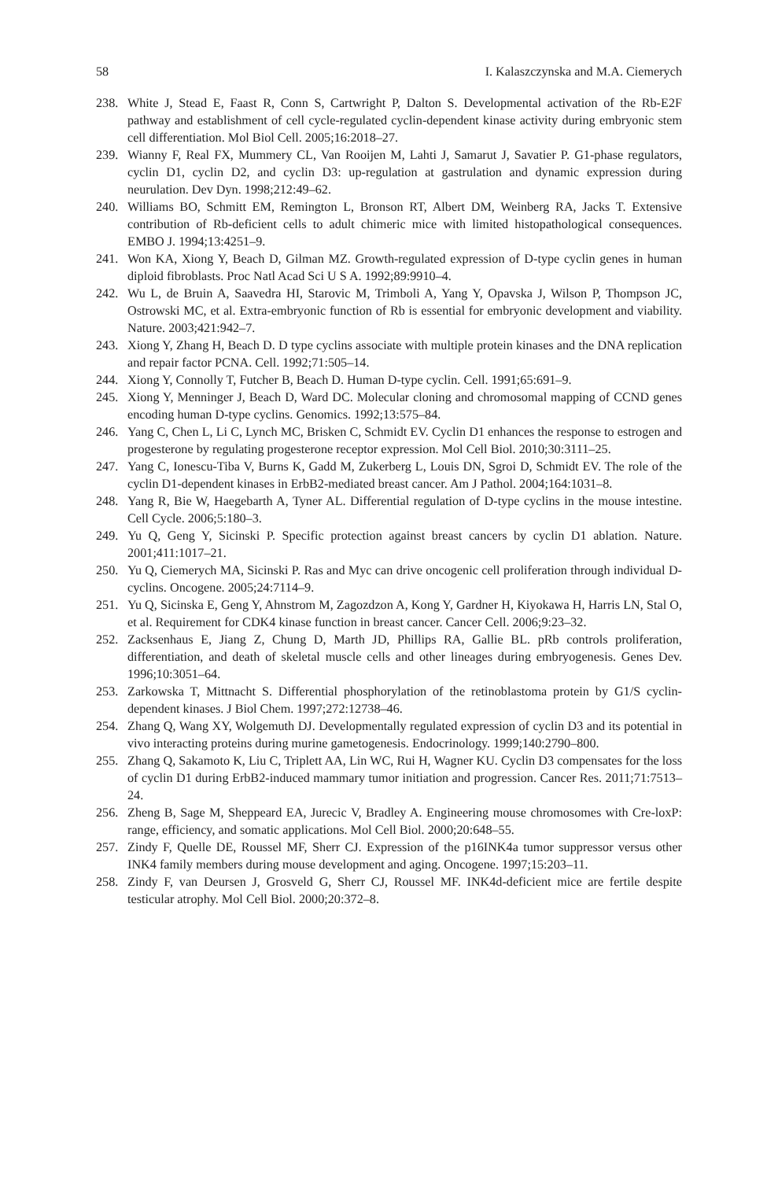58 I. Kalaszczynska and M.A. Ciemerych
238. White J, Stead E, Faast R, Conn S, Cartwright P, Dalton S. Developmental activation of the Rb-E2F pathway and establishment of cell cycle-regulated cyclin-dependent kinase activity during embryonic stem cell differentiation. Mol Biol Cell. 2005;16:2018–27.
239. Wianny F, Real FX, Mummery CL, Van Rooijen M, Lahti J, Samarut J, Savatier P. G1-phase regulators, cyclin D1, cyclin D2, and cyclin D3: up-regulation at gastrulation and dynamic expression during neurulation. Dev Dyn. 1998;212:49–62.
240. Williams BO, Schmitt EM, Remington L, Bronson RT, Albert DM, Weinberg RA, Jacks T. Extensive contribution of Rb-deficient cells to adult chimeric mice with limited histopathological consequences. EMBO J. 1994;13:4251–9.
241. Won KA, Xiong Y, Beach D, Gilman MZ. Growth-regulated expression of D-type cyclin genes in human diploid fibroblasts. Proc Natl Acad Sci U S A. 1992;89:9910–4.
242. Wu L, de Bruin A, Saavedra HI, Starovic M, Trimboli A, Yang Y, Opavska J, Wilson P, Thompson JC, Ostrowski MC, et al. Extra-embryonic function of Rb is essential for embryonic development and viability. Nature. 2003;421:942–7.
243. Xiong Y, Zhang H, Beach D. D type cyclins associate with multiple protein kinases and the DNA replication and repair factor PCNA. Cell. 1992;71:505–14.
244. Xiong Y, Connolly T, Futcher B, Beach D. Human D-type cyclin. Cell. 1991;65:691–9.
245. Xiong Y, Menninger J, Beach D, Ward DC. Molecular cloning and chromosomal mapping of CCND genes encoding human D-type cyclins. Genomics. 1992;13:575–84.
246. Yang C, Chen L, Li C, Lynch MC, Brisken C, Schmidt EV. Cyclin D1 enhances the response to estrogen and progesterone by regulating progesterone receptor expression. Mol Cell Biol. 2010;30:3111–25.
247. Yang C, Ionescu-Tiba V, Burns K, Gadd M, Zukerberg L, Louis DN, Sgroi D, Schmidt EV. The role of the cyclin D1-dependent kinases in ErbB2-mediated breast cancer. Am J Pathol. 2004;164:1031–8.
248. Yang R, Bie W, Haegebarth A, Tyner AL. Differential regulation of D-type cyclins in the mouse intestine. Cell Cycle. 2006;5:180–3.
249. Yu Q, Geng Y, Sicinski P. Specific protection against breast cancers by cyclin D1 ablation. Nature. 2001;411:1017–21.
250. Yu Q, Ciemerych MA, Sicinski P. Ras and Myc can drive oncogenic cell proliferation through individual D-cyclins. Oncogene. 2005;24:7114–9.
251. Yu Q, Sicinska E, Geng Y, Ahnstrom M, Zagozdzon A, Kong Y, Gardner H, Kiyokawa H, Harris LN, Stal O, et al. Requirement for CDK4 kinase function in breast cancer. Cancer Cell. 2006;9:23–32.
252. Zacksenhaus E, Jiang Z, Chung D, Marth JD, Phillips RA, Gallie BL. pRb controls proliferation, differentiation, and death of skeletal muscle cells and other lineages during embryogenesis. Genes Dev. 1996;10:3051–64.
253. Zarkowska T, Mittnacht S. Differential phosphorylation of the retinoblastoma protein by G1/S cyclin-dependent kinases. J Biol Chem. 1997;272:12738–46.
254. Zhang Q, Wang XY, Wolgemuth DJ. Developmentally regulated expression of cyclin D3 and its potential in vivo interacting proteins during murine gametogenesis. Endocrinology. 1999;140:2790–800.
255. Zhang Q, Sakamoto K, Liu C, Triplett AA, Lin WC, Rui H, Wagner KU. Cyclin D3 compensates for the loss of cyclin D1 during ErbB2-induced mammary tumor initiation and progression. Cancer Res. 2011;71:7513–24.
256. Zheng B, Sage M, Sheppeard EA, Jurecic V, Bradley A. Engineering mouse chromosomes with Cre-loxP: range, efficiency, and somatic applications. Mol Cell Biol. 2000;20:648–55.
257. Zindy F, Quelle DE, Roussel MF, Sherr CJ. Expression of the p16INK4a tumor suppressor versus other INK4 family members during mouse development and aging. Oncogene. 1997;15:203–11.
258. Zindy F, van Deursen J, Grosveld G, Sherr CJ, Roussel MF. INK4d-deficient mice are fertile despite testicular atrophy. Mol Cell Biol. 2000;20:372–8.